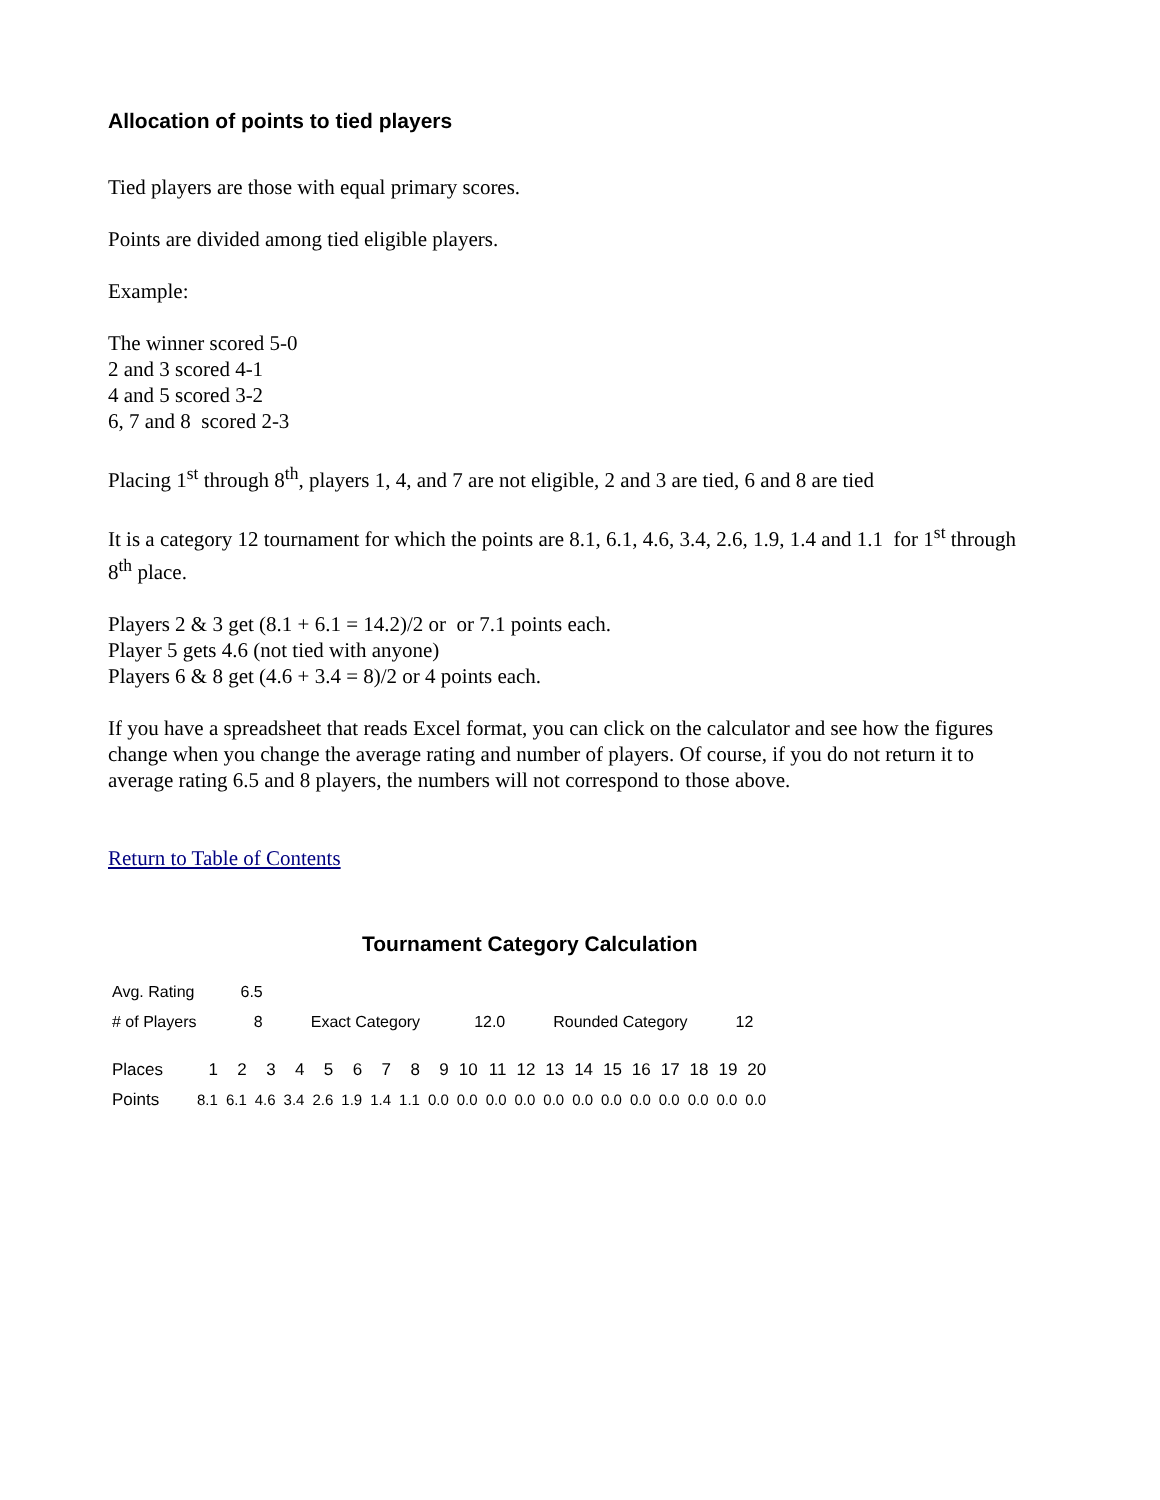Allocation of points to tied players
Tied players are those with equal primary scores.
Points are divided among tied eligible players.
Example:
The winner scored 5-0
2 and 3 scored 4-1
4 and 5 scored 3-2
6, 7 and 8 scored 2-3
Placing 1<sup>st</sup> through 8<sup>th</sup>, players 1, 4, and 7 are not eligible, 2 and 3 are tied, 6 and 8 are tied
It is a category 12 tournament for which the points are 8.1, 6.1, 4.6, 3.4, 2.6, 1.9, 1.4 and 1.1 for 1<sup>st</sup> through 8<sup>th</sup> place.
Players 2 & 3 get (8.1 + 6.1 = 14.2)/2 or or 7.1 points each.
Player 5 gets 4.6 (not tied with anyone)
Players 6 & 8 get (4.6 + 3.4 = 8)/2 or 4 points each.
If you have a spreadsheet that reads Excel format, you can click on the calculator and see how the figures change when you change the average rating and number of players. Of course, if you do not return it to average rating 6.5 and 8 players, the numbers will not correspond to those above.
Return to Table of Contents
Tournament Category Calculation
| Avg. Rating | 6.5 | | | | |
| # of Players | 8 | Exact Category | 12.0 | Rounded Category | 12 |
| Places | 1 | 2 | 3 | 4 | 5 | 6 | 7 | 8 | 9 | 10 | 11 | 12 | 13 | 14 | 15 | 16 | 17 | 18 | 19 | 20 |
| Points | 8.1 | 6.1 | 4.6 | 3.4 | 2.6 | 1.9 | 1.4 | 1.1 | 0.0 | 0.0 | 0.0 | 0.0 | 0.0 | 0.0 | 0.0 | 0.0 | 0.0 | 0.0 | 0.0 | 0.0 |